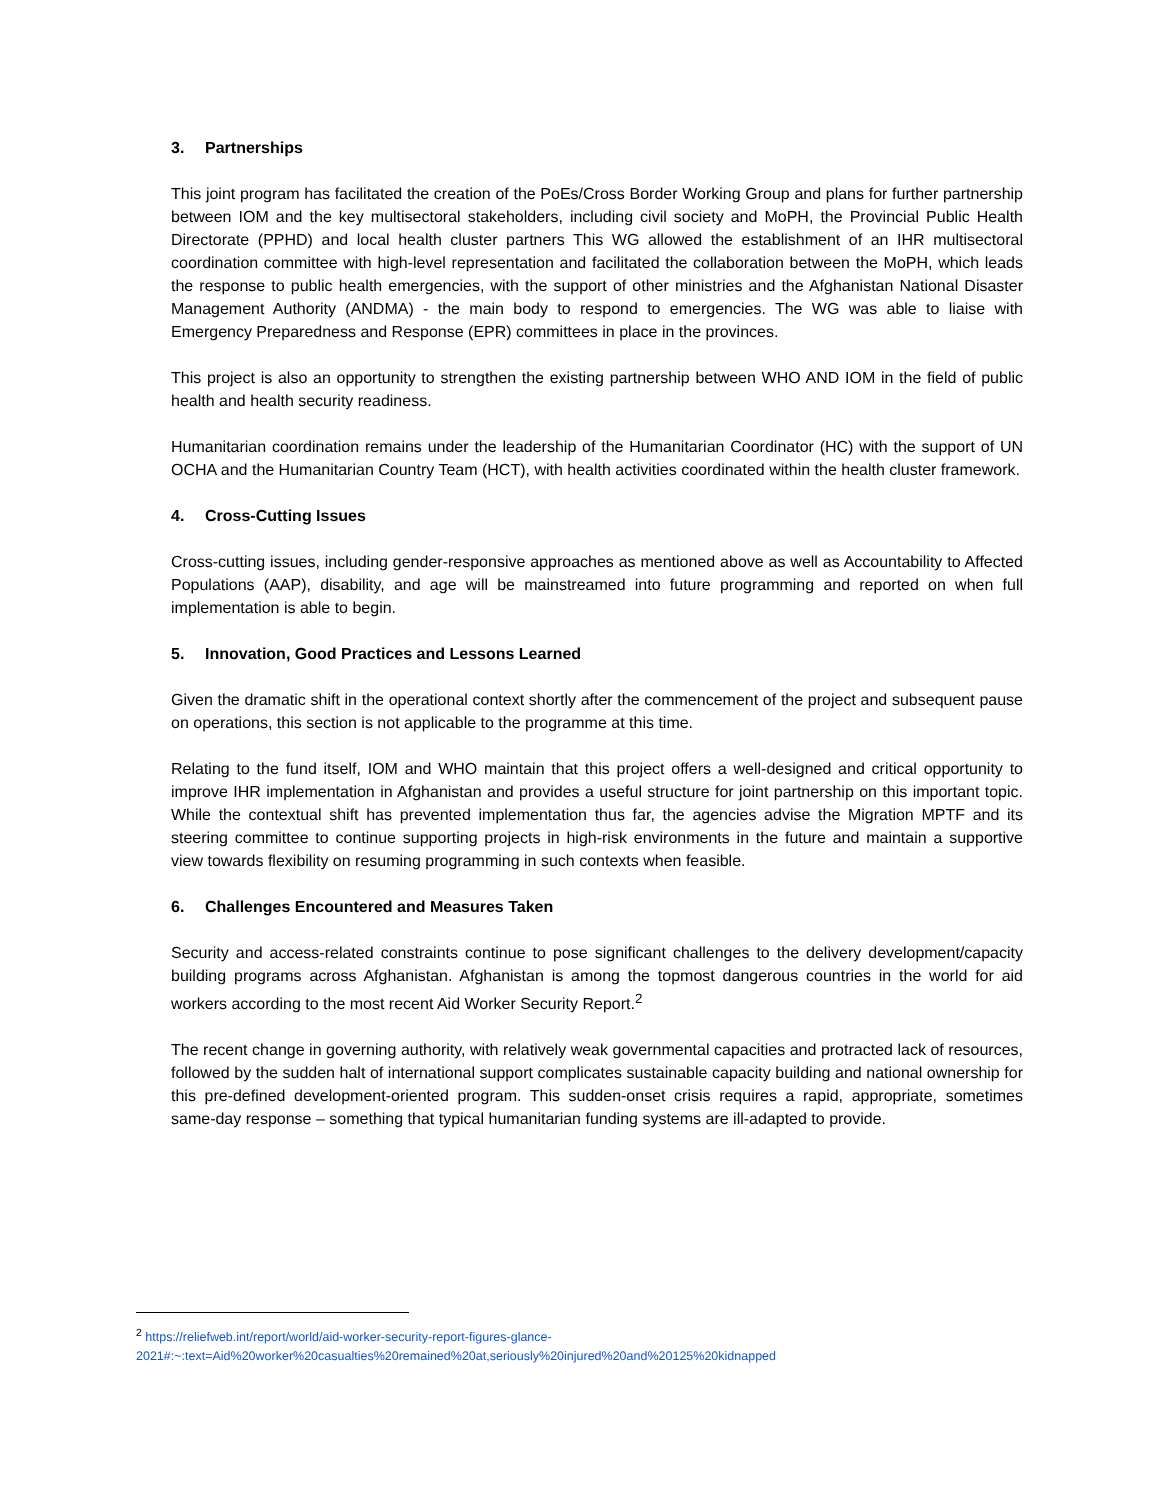3. Partnerships
This joint program has facilitated the creation of the PoEs/Cross Border Working Group and plans for further partnership between IOM and the key multisectoral stakeholders, including civil society and MoPH, the Provincial Public Health Directorate (PPHD) and local health cluster partners This WG allowed the establishment of an IHR multisectoral coordination committee with high-level representation and facilitated the collaboration between the MoPH, which leads the response to public health emergencies, with the support of other ministries and the Afghanistan National Disaster Management Authority (ANDMA) - the main body to respond to emergencies. The WG was able to liaise with Emergency Preparedness and Response (EPR) committees in place in the provinces.
This project is also an opportunity to strengthen the existing partnership between WHO AND IOM in the field of public health and health security readiness.
Humanitarian coordination remains under the leadership of the Humanitarian Coordinator (HC) with the support of UN OCHA and the Humanitarian Country Team (HCT), with health activities coordinated within the health cluster framework.
4. Cross-Cutting Issues
Cross-cutting issues, including gender-responsive approaches as mentioned above as well as Accountability to Affected Populations (AAP), disability, and age will be mainstreamed into future programming and reported on when full implementation is able to begin.
5. Innovation, Good Practices and Lessons Learned
Given the dramatic shift in the operational context shortly after the commencement of the project and subsequent pause on operations, this section is not applicable to the programme at this time.
Relating to the fund itself, IOM and WHO maintain that this project offers a well-designed and critical opportunity to improve IHR implementation in Afghanistan and provides a useful structure for joint partnership on this important topic. While the contextual shift has prevented implementation thus far, the agencies advise the Migration MPTF and its steering committee to continue supporting projects in high-risk environments in the future and maintain a supportive view towards flexibility on resuming programming in such contexts when feasible.
6. Challenges Encountered and Measures Taken
Security and access-related constraints continue to pose significant challenges to the delivery development/capacity building programs across Afghanistan. Afghanistan is among the topmost dangerous countries in the world for aid workers according to the most recent Aid Worker Security Report.<sup>2</sup>
The recent change in governing authority, with relatively weak governmental capacities and protracted lack of resources, followed by the sudden halt of international support complicates sustainable capacity building and national ownership for this pre-defined development-oriented program. This sudden-onset crisis requires a rapid, appropriate, sometimes same-day response – something that typical humanitarian funding systems are ill-adapted to provide.
<sup>2</sup> https://reliefweb.int/report/world/aid-worker-security-report-figures-glance-2021#:~:text=Aid%20worker%20casualties%20remained%20at,seriously%20injured%20and%20125%20kidnapped